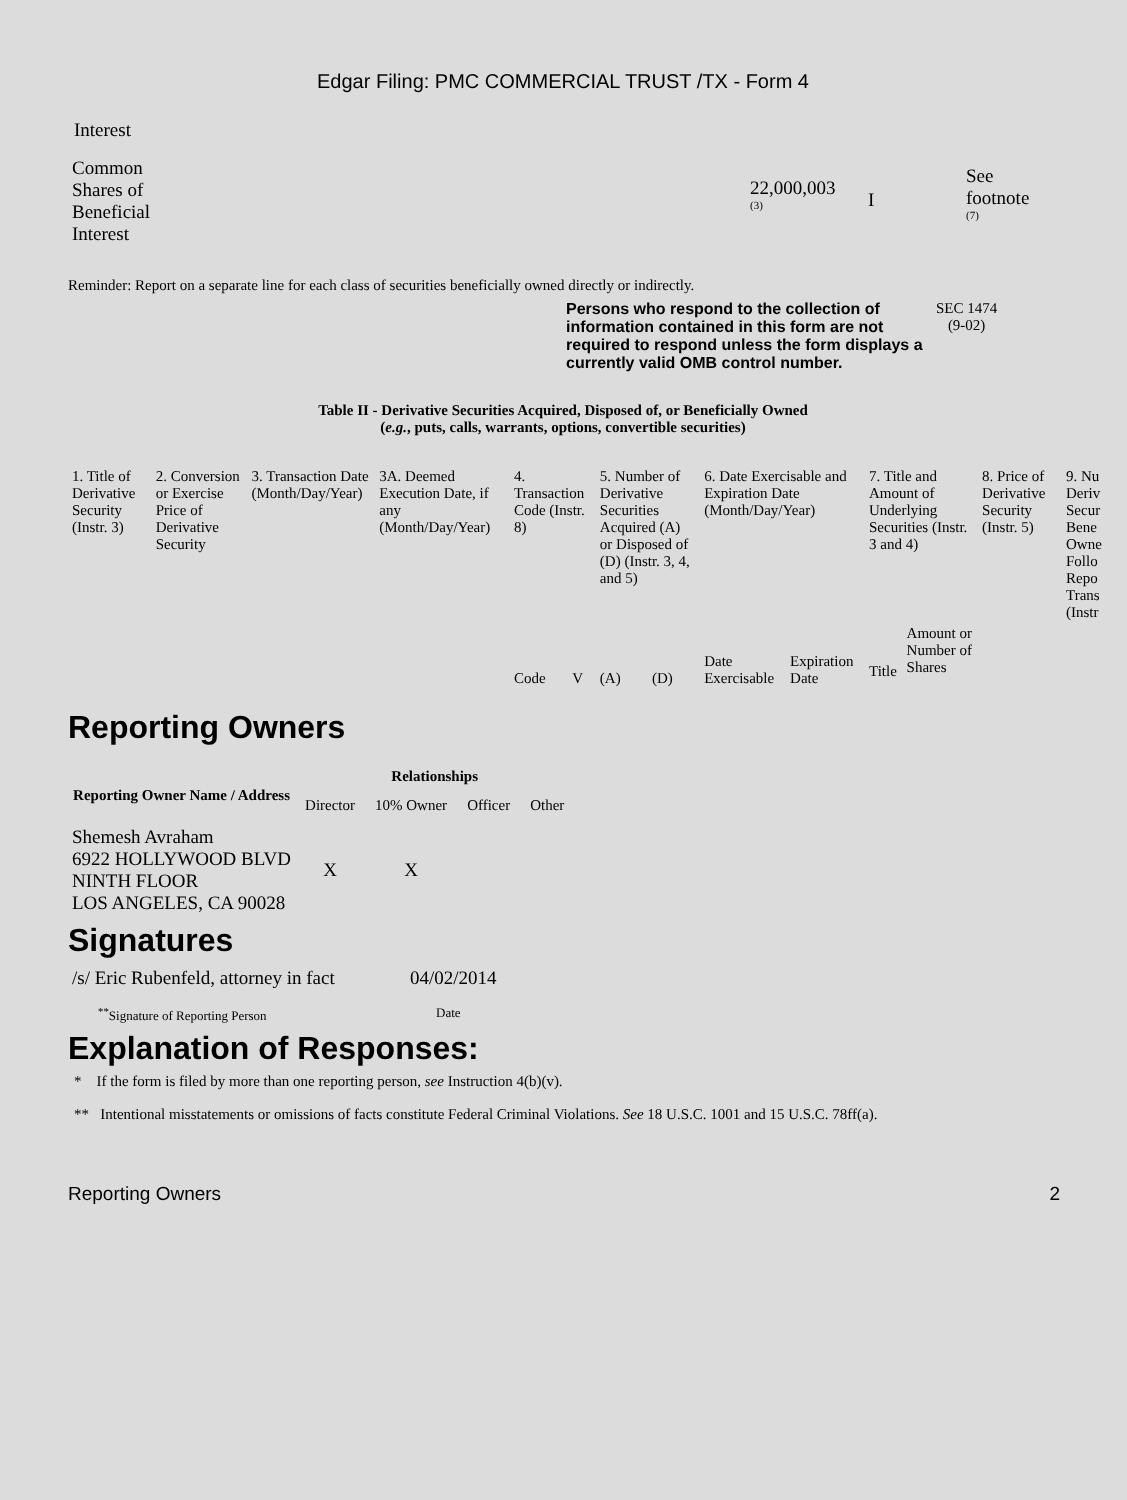Edgar Filing: PMC COMMERCIAL TRUST /TX - Form 4
Interest
| Common Shares of Beneficial Interest | 22,000,003 <sup>(3)</sup> | I | See footnote <sup>(7)</sup> |
Reminder: Report on a separate line for each class of securities beneficially owned directly or indirectly.
Persons who respond to the collection of information contained in this form are not required to respond unless the form displays a currently valid OMB control number.
SEC 1474
(9-02)
Table II - Derivative Securities Acquired, Disposed of, or Beneficially Owned
(e.g., puts, calls, warrants, options, convertible securities)
| 1. Title of Derivative Security (Instr. 3) | 2. Conversion or Exercise Price of Derivative Security | 3. Transaction Date (Month/Day/Year) | 3A. Deemed Execution Date, if any (Month/Day/Year) | 4. Transaction Code (Instr. 8) | | 5. Number of Derivative Securities Acquired (A) or Disposed of (D) (Instr. 3, 4, and 5) | | 6. Date Exercisable and Expiration Date (Month/Day/Year) | | 7. Title and Amount of Underlying Securities (Instr. 3 and 4) | | 8. Price of Derivative Security (Instr. 5) | 9. Nu Deriv Secur Bene Owne Follo Repo Trans (Instr |
| | | | | Code | V | (A) | (D) | Date Exercisable | Expiration Date | Title | Amount or Number of Shares | | |
Reporting Owners
| Reporting Owner Name / Address | Relationships | | | |
| --- | --- | --- | --- | --- |
| | Director | 10% Owner | Officer | Other |
| Shemesh Avraham 6922 HOLLYWOOD BLVD NINTH FLOOR LOS ANGELES, CA 90028 | X | X | | |
Signatures
| /s/ Eric Rubenfeld, attorney in fact | 04/02/2014 |
| <sup>**</sup> Signature of Reporting Person | Date |
Explanation of Responses:
* If the form is filed by more than one reporting person, see Instruction 4(b)(v).
** Intentional misstatements or omissions of facts constitute Federal Criminal Violations. See 18 U.S.C. 1001 and 15 U.S.C. 78ff(a).
Reporting Owners 2